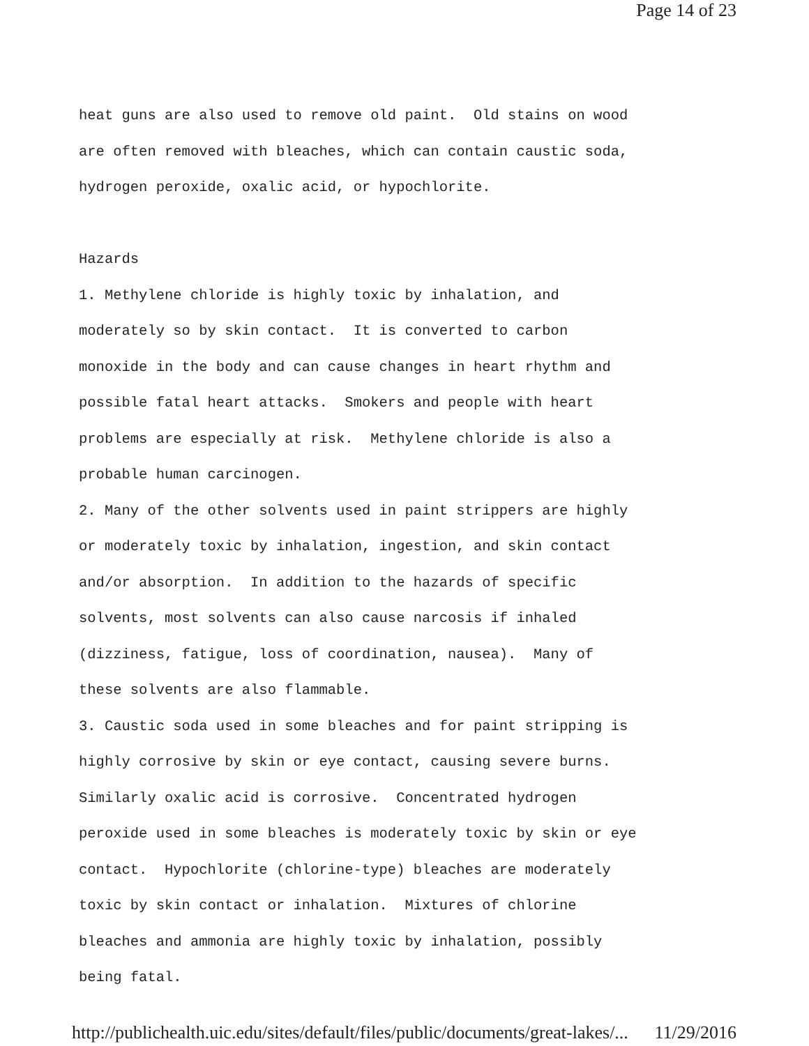Page 14 of 23
heat guns are also used to remove old paint. Old stains on wood
are often removed with bleaches, which can contain caustic soda,
hydrogen peroxide, oxalic acid, or hypochlorite.
Hazards
1. Methylene chloride is highly toxic by inhalation, and
moderately so by skin contact. It is converted to carbon
monoxide in the body and can cause changes in heart rhythm and
possible fatal heart attacks. Smokers and people with heart
problems are especially at risk. Methylene chloride is also a
probable human carcinogen.
2. Many of the other solvents used in paint strippers are highly
or moderately toxic by inhalation, ingestion, and skin contact
and/or absorption. In addition to the hazards of specific
solvents, most solvents can also cause narcosis if inhaled
(dizziness, fatigue, loss of coordination, nausea). Many of
these solvents are also flammable.
3. Caustic soda used in some bleaches and for paint stripping is
highly corrosive by skin or eye contact, causing severe burns.
Similarly oxalic acid is corrosive. Concentrated hydrogen
peroxide used in some bleaches is moderately toxic by skin or eye
contact. Hypochlorite (chlorine-type) bleaches are moderately
toxic by skin contact or inhalation. Mixtures of chlorine
bleaches and ammonia are highly toxic by inhalation, possibly
being fatal.
http://publichealth.uic.edu/sites/default/files/public/documents/great-lakes/... 11/29/2016